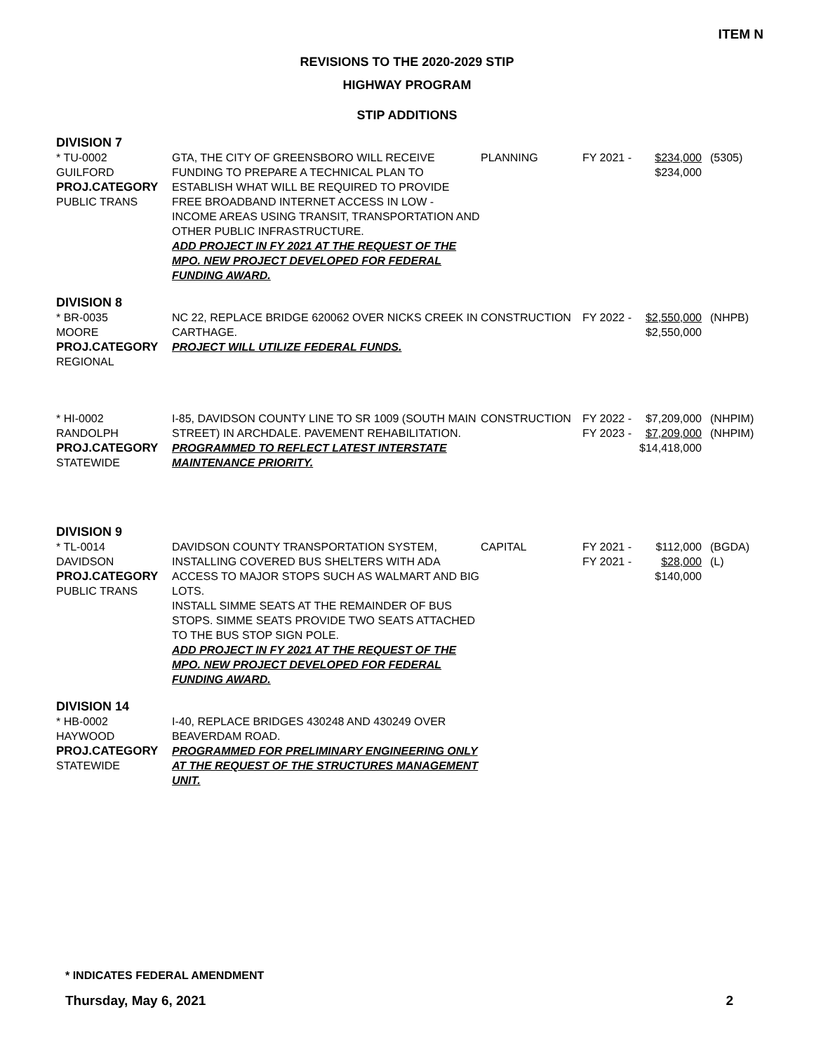ITEM N
REVISIONS TO THE 2020-2029 STIP
HIGHWAY PROGRAM
STIP ADDITIONS
| DIVISION 7 | | | | | |
| * TU-0002 GUILFORD PROJ.CATEGORY PUBLIC TRANS | GTA, THE CITY OF GREENSBORO WILL RECEIVE FUNDING TO PREPARE A TECHNICAL PLAN TO ESTABLISH WHAT WILL BE REQUIRED TO PROVIDE FREE BROADBAND INTERNET ACCESS IN LOW - INCOME AREAS USING TRANSIT, TRANSPORTATION AND OTHER PUBLIC INFRASTRUCTURE. ADD PROJECT IN FY 2021 AT THE REQUEST OF THE MPO. NEW PROJECT DEVELOPED FOR FEDERAL FUNDING AWARD. | PLANNING | FY 2021 - | $234,000 $234,000 | (5305) |
| DIVISION 8 | | | | | |
| * BR-0035 MOORE PROJ.CATEGORY REGIONAL | NC 22, REPLACE BRIDGE 620062 OVER NICKS CREEK IN CARTHAGE. PROJECT WILL UTILIZE FEDERAL FUNDS. | CONSTRUCTION | FY 2022 - | $2,550,000 $2,550,000 | (NHPB) |
| * HI-0002 RANDOLPH PROJ.CATEGORY STATEWIDE | I-85, DAVIDSON COUNTY LINE TO SR 1009 (SOUTH MAIN STREET) IN ARCHDALE. PAVEMENT REHABILITATION. PROGRAMMED TO REFLECT LATEST INTERSTATE MAINTENANCE PRIORITY. | CONSTRUCTION | FY 2022 - FY 2023 - | $7,209,000 $7,209,000 $14,418,000 | (NHPIM) (NHPIM) |
| DIVISION 9 | | | | | |
| * TL-0014 DAVIDSON PROJ.CATEGORY PUBLIC TRANS | DAVIDSON COUNTY TRANSPORTATION SYSTEM, INSTALLING COVERED BUS SHELTERS WITH ADA ACCESS TO MAJOR STOPS SUCH AS WALMART AND BIG LOTS. INSTALL SIMME SEATS AT THE REMAINDER OF BUS STOPS. SIMME SEATS PROVIDE TWO SEATS ATTACHED TO THE BUS STOP SIGN POLE. ADD PROJECT IN FY 2021 AT THE REQUEST OF THE MPO. NEW PROJECT DEVELOPED FOR FEDERAL FUNDING AWARD. | CAPITAL | FY 2021 - FY 2021 - | $112,000 $28,000 $140,000 | (BGDA) (L) |
| DIVISION 14 | | | | | |
| * HB-0002 HAYWOOD PROJ.CATEGORY STATEWIDE | I-40, REPLACE BRIDGES 430248 AND 430249 OVER BEAVERDAM ROAD. PROGRAMMED FOR PRELIMINARY ENGINEERING ONLY AT THE REQUEST OF THE STRUCTURES MANAGEMENT UNIT. | | | | |
* INDICATES FEDERAL AMENDMENT
Thursday, May 6, 2021 2